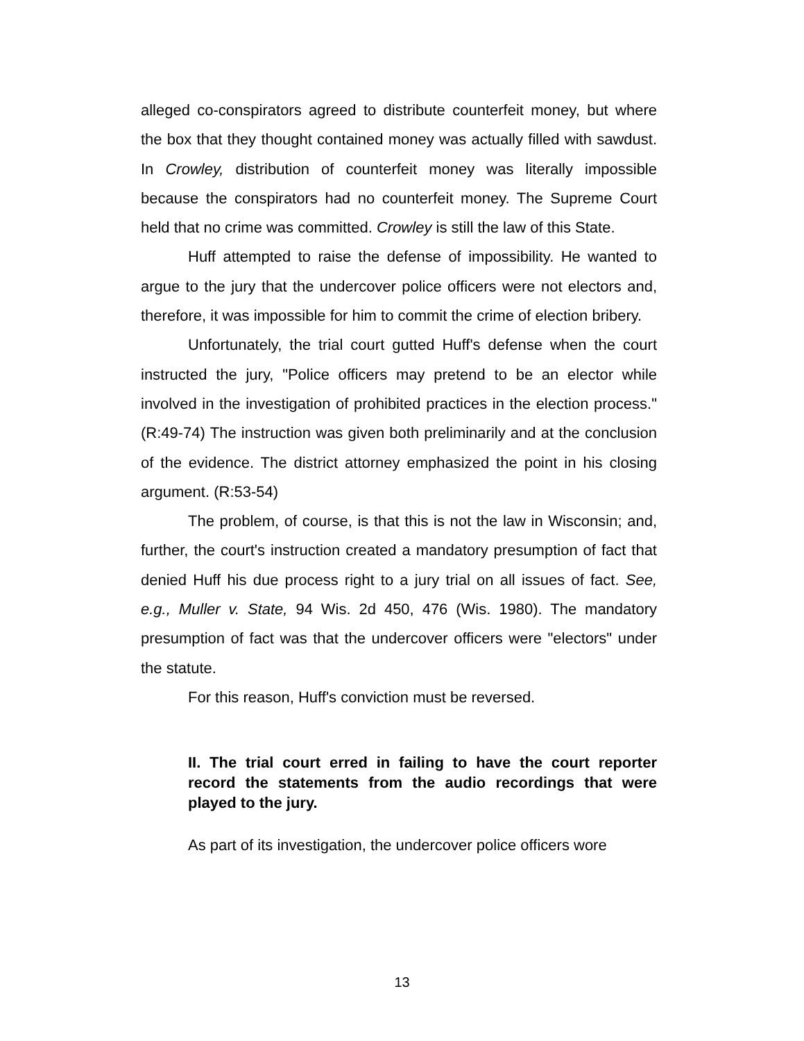alleged co-conspirators agreed to distribute counterfeit money, but where the box that they thought contained money was actually filled with sawdust. In Crowley, distribution of counterfeit money was literally impossible because the conspirators had no counterfeit money. The Supreme Court held that no crime was committed. Crowley is still the law of this State.
Huff attempted to raise the defense of impossibility. He wanted to argue to the jury that the undercover police officers were not electors and, therefore, it was impossible for him to commit the crime of election bribery.
Unfortunately, the trial court gutted Huff's defense when the court instructed the jury, "Police officers may pretend to be an elector while involved in the investigation of prohibited practices in the election process." (R:49-74) The instruction was given both preliminarily and at the conclusion of the evidence. The district attorney emphasized the point in his closing argument. (R:53-54)
The problem, of course, is that this is not the law in Wisconsin; and, further, the court's instruction created a mandatory presumption of fact that denied Huff his due process right to a jury trial on all issues of fact. See, e.g., Muller v. State, 94 Wis. 2d 450, 476 (Wis. 1980). The mandatory presumption of fact was that the undercover officers were "electors" under the statute.
For this reason, Huff's conviction must be reversed.
II. The trial court erred in failing to have the court reporter record the statements from the audio recordings that were played to the jury.
As part of its investigation, the undercover police officers wore
13